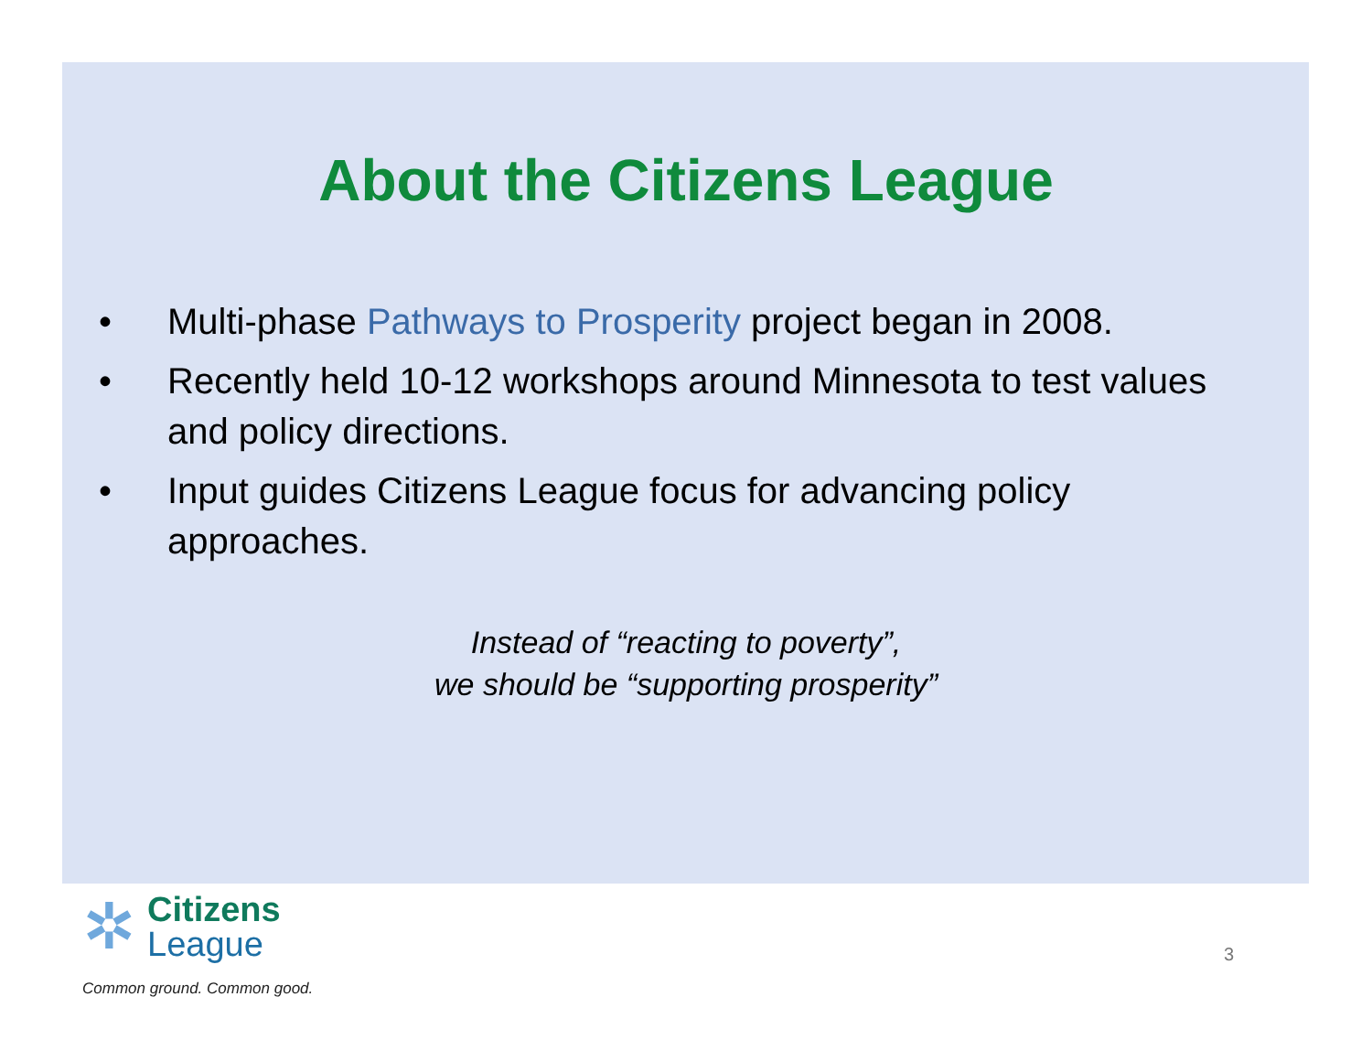About the Citizens League
• Multi-phase Pathways to Prosperity project began in 2008.
• Recently held 10-12 workshops around Minnesota to test values and policy directions.
• Input guides Citizens League focus for advancing policy approaches.
Instead of “reacting to poverty”,
we should be “supporting prosperity”
✲
Citizens
League
Common ground. Common good.
3